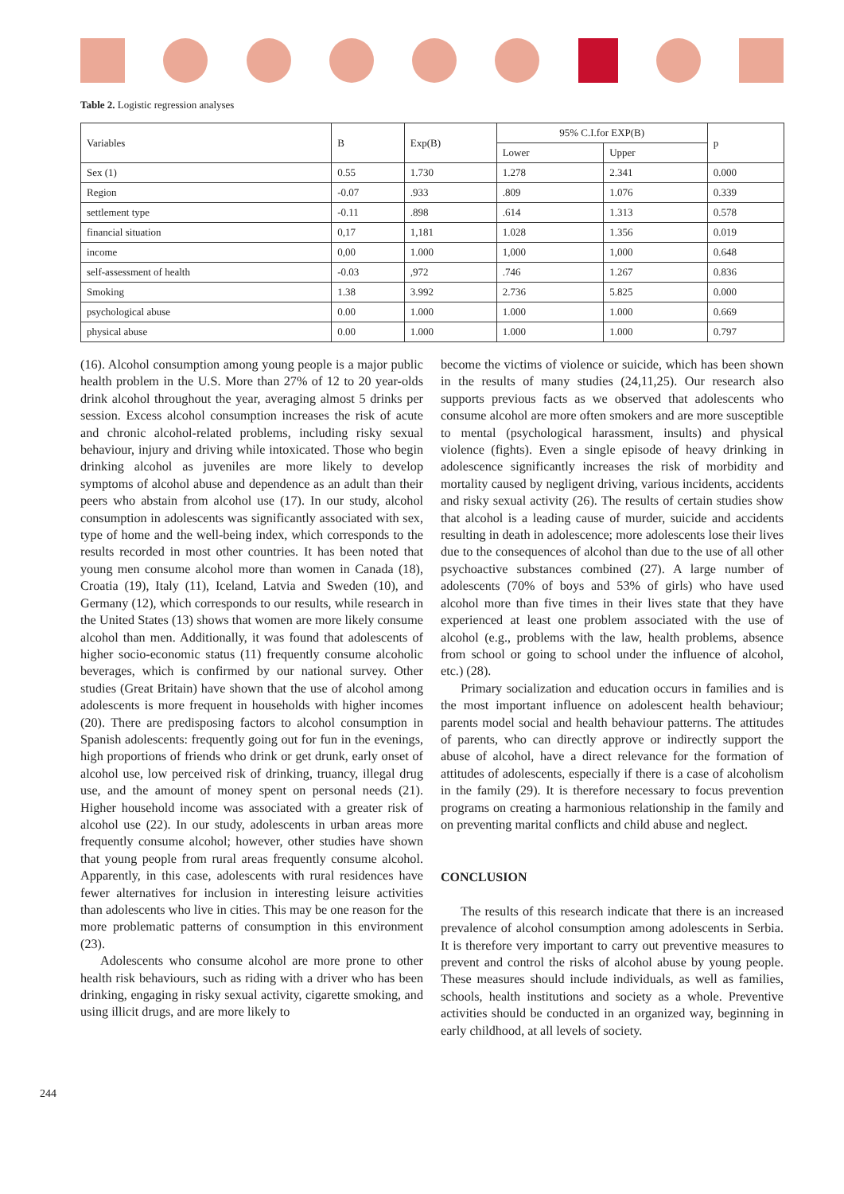Table 2. Logistic regression analyses
| Variables | B | Exp(B) | 95% C.I.for EXP(B) | | p |
| --- | --- | --- | --- | --- | --- |
| | | | Lower | Upper | |
| Sex (1) | 0.55 | 1.730 | 1.278 | 2.341 | 0.000 |
| Region | -0.07 | .933 | .809 | 1.076 | 0.339 |
| settlement type | -0.11 | .898 | .614 | 1.313 | 0.578 |
| financial situation | 0,17 | 1,181 | 1.028 | 1.356 | 0.019 |
| income | 0,00 | 1.000 | 1,000 | 1,000 | 0.648 |
| self-assessment of health | -0.03 | ,972 | .746 | 1.267 | 0.836 |
| Smoking | 1.38 | 3.992 | 2.736 | 5.825 | 0.000 |
| psychological abuse | 0.00 | 1.000 | 1.000 | 1.000 | 0.669 |
| physical abuse | 0.00 | 1.000 | 1.000 | 1.000 | 0.797 |
(16). Alcohol consumption among young people is a major public health problem in the U.S. More than 27% of 12 to 20 year-olds drink alcohol throughout the year, averaging almost 5 drinks per session. Excess alcohol consumption increases the risk of acute and chronic alcohol-related problems, including risky sexual behaviour, injury and driving while intoxicated. Those who begin drinking alcohol as juveniles are more likely to develop symptoms of alcohol abuse and dependence as an adult than their peers who abstain from alcohol use (17). In our study, alcohol consumption in adolescents was significantly associated with sex, type of home and the well-being index, which corresponds to the results recorded in most other countries. It has been noted that young men consume alcohol more than women in Canada (18), Croatia (19), Italy (11), Iceland, Latvia and Sweden (10), and Germany (12), which corresponds to our results, while research in the United States (13) shows that women are more likely consume alcohol than men. Additionally, it was found that adolescents of higher socio-economic status (11) frequently consume alcoholic beverages, which is confirmed by our national survey. Other studies (Great Britain) have shown that the use of alcohol among adolescents is more frequent in households with higher incomes (20). There are predisposing factors to alcohol consumption in Spanish adolescents: frequently going out for fun in the evenings, high proportions of friends who drink or get drunk, early onset of alcohol use, low perceived risk of drinking, truancy, illegal drug use, and the amount of money spent on personal needs (21). Higher household income was associated with a greater risk of alcohol use (22). In our study, adolescents in urban areas more frequently consume alcohol; however, other studies have shown that young people from rural areas frequently consume alcohol. Apparently, in this case, adolescents with rural residences have fewer alternatives for inclusion in interesting leisure activities than adolescents who live in cities. This may be one reason for the more problematic patterns of consumption in this environment (23).
Adolescents who consume alcohol are more prone to other health risk behaviours, such as riding with a driver who has been drinking, engaging in risky sexual activity, cigarette smoking, and using illicit drugs, and are more likely to
become the victims of violence or suicide, which has been shown in the results of many studies (24,11,25). Our research also supports previous facts as we observed that adolescents who consume alcohol are more often smokers and are more susceptible to mental (psychological harassment, insults) and physical violence (fights). Even a single episode of heavy drinking in adolescence significantly increases the risk of morbidity and mortality caused by negligent driving, various incidents, accidents and risky sexual activity (26). The results of certain studies show that alcohol is a leading cause of murder, suicide and accidents resulting in death in adolescence; more adolescents lose their lives due to the consequences of alcohol than due to the use of all other psychoactive substances combined (27). A large number of adolescents (70% of boys and 53% of girls) who have used alcohol more than five times in their lives state that they have experienced at least one problem associated with the use of alcohol (e.g., problems with the law, health problems, absence from school or going to school under the influence of alcohol, etc.) (28).
Primary socialization and education occurs in families and is the most important influence on adolescent health behaviour; parents model social and health behaviour patterns. The attitudes of parents, who can directly approve or indirectly support the abuse of alcohol, have a direct relevance for the formation of attitudes of adolescents, especially if there is a case of alcoholism in the family (29). It is therefore necessary to focus prevention programs on creating a harmonious relationship in the family and on preventing marital conflicts and child abuse and neglect.
CONCLUSION
The results of this research indicate that there is an increased prevalence of alcohol consumption among adolescents in Serbia. It is therefore very important to carry out preventive measures to prevent and control the risks of alcohol abuse by young people. These measures should include individuals, as well as families, schools, health institutions and society as a whole. Preventive activities should be conducted in an organized way, beginning in early childhood, at all levels of society.
244